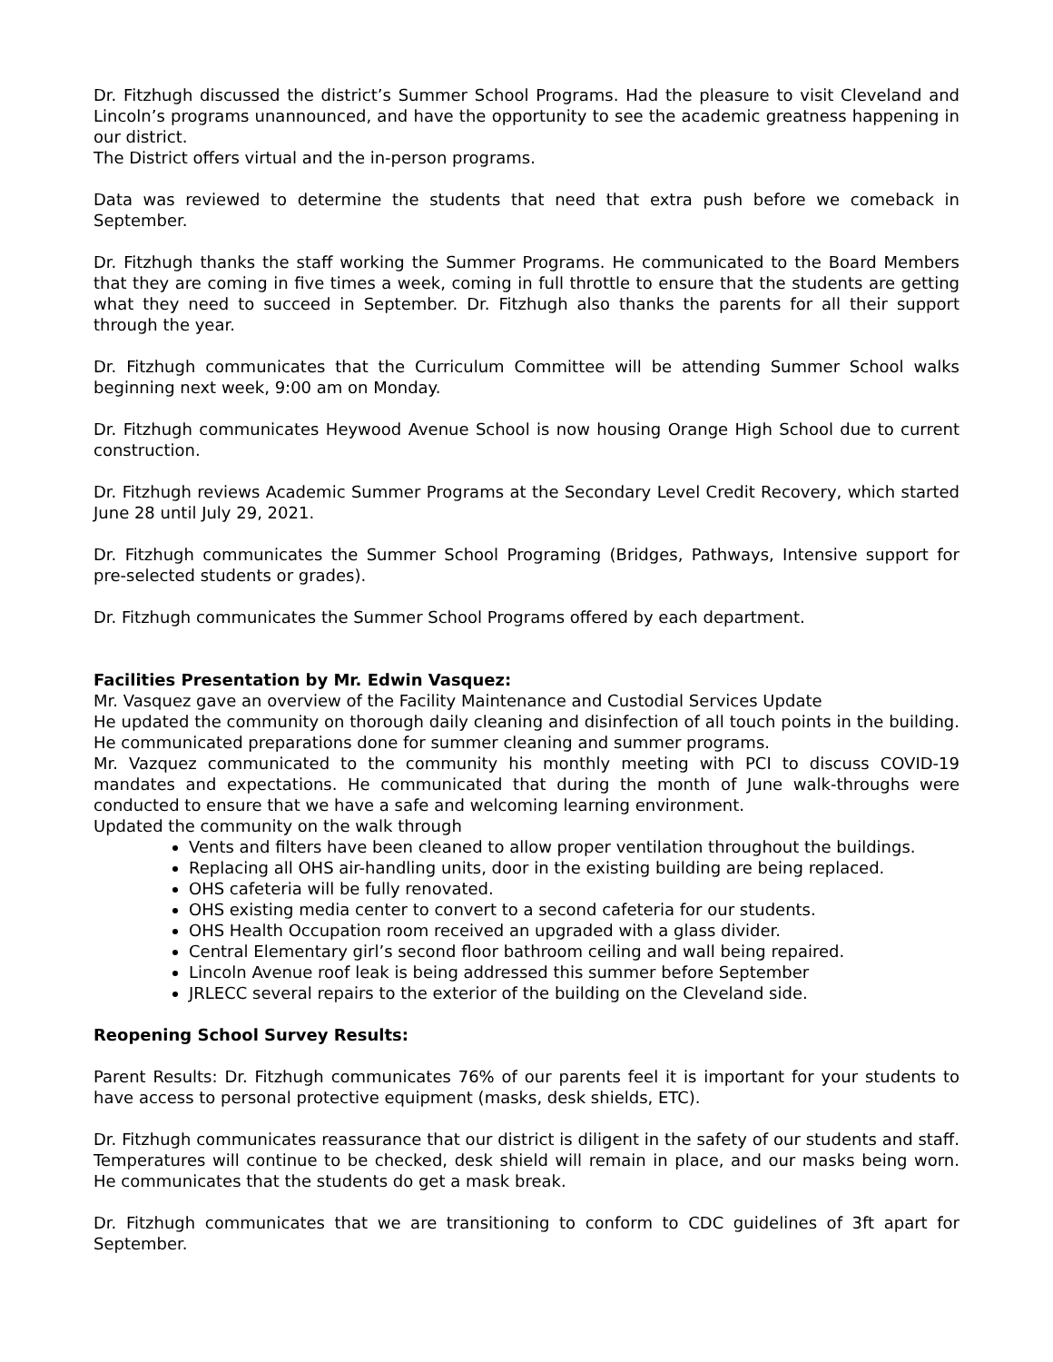Dr. Fitzhugh discussed the district’s Summer School Programs. Had the pleasure to visit Cleveland and Lincoln’s programs unannounced, and have the opportunity to see the academic greatness happening in our district.
The District offers virtual and the in-person programs.
Data was reviewed to determine the students that need that extra push before we comeback in September.
Dr. Fitzhugh thanks the staff working the Summer Programs. He communicated to the Board Members that they are coming in five times a week, coming in full throttle to ensure that the students are getting what they need to succeed in September. Dr. Fitzhugh also thanks the parents for all their support through the year.
Dr. Fitzhugh communicates that the Curriculum Committee will be attending Summer School walks beginning next week, 9:00 am on Monday.
Dr. Fitzhugh communicates Heywood Avenue School is now housing Orange High School due to current construction.
Dr. Fitzhugh reviews Academic Summer Programs at the Secondary Level Credit Recovery, which started June 28 until July 29, 2021.
Dr. Fitzhugh communicates the Summer School Programing (Bridges, Pathways, Intensive support for pre-selected students or grades).
Dr. Fitzhugh communicates the Summer School Programs offered by each department.
Facilities Presentation by Mr. Edwin Vasquez:
Mr. Vasquez gave an overview of the Facility Maintenance and Custodial Services Update
He updated the community on thorough daily cleaning and disinfection of all touch points in the building. He communicated preparations done for summer cleaning and summer programs.
Mr. Vazquez communicated to the community his monthly meeting with PCI to discuss COVID-19 mandates and expectations. He communicated that during the month of June walk-throughs were conducted to ensure that we have a safe and welcoming learning environment.
Updated the community on the walk through
Vents and filters have been cleaned to allow proper ventilation throughout the buildings.
Replacing all OHS air-handling units, door in the existing building are being replaced.
OHS cafeteria will be fully renovated.
OHS existing media center to convert to a second cafeteria for our students.
OHS Health Occupation room received an upgraded with a glass divider.
Central Elementary girl’s second floor bathroom ceiling and wall being repaired.
Lincoln Avenue roof leak is being addressed this summer before September
JRLECC several repairs to the exterior of the building on the Cleveland side.
Reopening School Survey Results:
Parent Results: Dr. Fitzhugh communicates 76% of our parents feel it is important for your students to have access to personal protective equipment (masks, desk shields, ETC).
Dr. Fitzhugh communicates reassurance that our district is diligent in the safety of our students and staff. Temperatures will continue to be checked, desk shield will remain in place, and our masks being worn. He communicates that the students do get a mask break.
Dr. Fitzhugh communicates that we are transitioning to conform to CDC guidelines of 3ft apart for September.